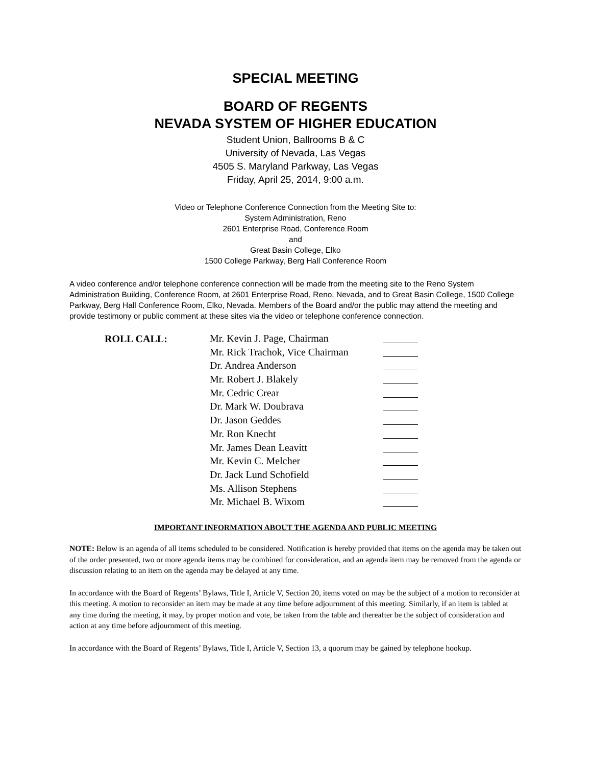SPECIAL MEETING
BOARD OF REGENTS
NEVADA SYSTEM OF HIGHER EDUCATION
Student Union, Ballrooms B & C
University of Nevada, Las Vegas
4505 S. Maryland Parkway, Las Vegas
Friday, April 25, 2014, 9:00 a.m.
Video or Telephone Conference Connection from the Meeting Site to:
System Administration, Reno
2601 Enterprise Road, Conference Room
and
Great Basin College, Elko
1500 College Parkway, Berg Hall Conference Room
A video conference and/or telephone conference connection will be made from the meeting site to the Reno System Administration Building, Conference Room, at 2601 Enterprise Road, Reno, Nevada, and to Great Basin College, 1500 College Parkway, Berg Hall Conference Room, Elko, Nevada. Members of the Board and/or the public may attend the meeting and provide testimony or public comment at these sites via the video or telephone conference connection.
| ROLL CALL: | Mr. Kevin J. Page, Chairman | |
| | Mr. Rick Trachok, Vice Chairman | |
| | Dr. Andrea Anderson | |
| | Mr. Robert J. Blakely | |
| | Mr. Cedric Crear | |
| | Dr. Mark W. Doubrava | |
| | Dr. Jason Geddes | |
| | Mr. Ron Knecht | |
| | Mr. James Dean Leavitt | |
| | Mr. Kevin C. Melcher | |
| | Dr. Jack Lund Schofield | |
| | Ms. Allison Stephens | |
| | Mr. Michael B. Wixom | |
IMPORTANT INFORMATION ABOUT THE AGENDA AND PUBLIC MEETING
NOTE: Below is an agenda of all items scheduled to be considered. Notification is hereby provided that items on the agenda may be taken out of the order presented, two or more agenda items may be combined for consideration, and an agenda item may be removed from the agenda or discussion relating to an item on the agenda may be delayed at any time.
In accordance with the Board of Regents’ Bylaws, Title I, Article V, Section 20, items voted on may be the subject of a motion to reconsider at this meeting. A motion to reconsider an item may be made at any time before adjournment of this meeting. Similarly, if an item is tabled at any time during the meeting, it may, by proper motion and vote, be taken from the table and thereafter be the subject of consideration and action at any time before adjournment of this meeting.
In accordance with the Board of Regents’ Bylaws, Title I, Article V, Section 13, a quorum may be gained by telephone hookup.